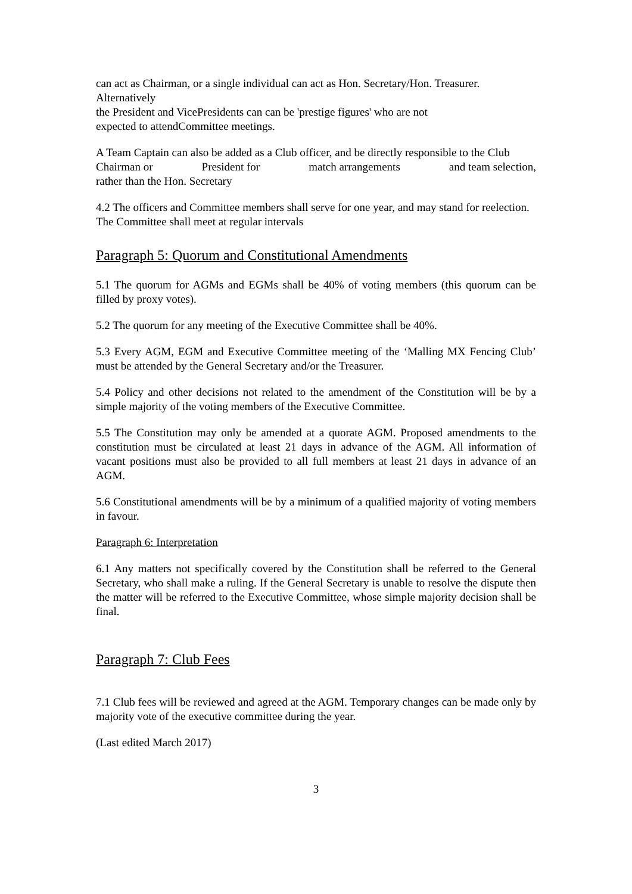can act as Chairman, or a single individual can act as Hon. Secretary/Hon. Treasurer. Alternatively
the President and VicePresidents can can be 'prestige figures' who are not
expected to attendCommittee meetings.
A Team Captain can also be added as a Club officer, and be directly responsible to the Club
Chairman or President for match arrangements and team selection,
rather than the Hon. Secretary
4.2 The officers and Committee members shall serve for one year, and may stand for reelection. The Committee shall meet at regular intervals
Paragraph 5: Quorum and Constitutional Amendments
5.1 The quorum for AGMs and EGMs shall be 40% of voting members (this quorum can be filled by proxy votes).
5.2 The quorum for any meeting of the Executive Committee shall be 40%.
5.3 Every AGM, EGM and Executive Committee meeting of the ‘Malling MX Fencing Club’ must be attended by the General Secretary and/or the Treasurer.
5.4 Policy and other decisions not related to the amendment of the Constitution will be by a simple majority of the voting members of the Executive Committee.
5.5 The Constitution may only be amended at a quorate AGM. Proposed amendments to the constitution must be circulated at least 21 days in advance of the AGM. All information of vacant positions must also be provided to all full members at least 21 days in advance of an AGM.
5.6 Constitutional amendments will be by a minimum of a qualified majority of voting members in favour.
Paragraph 6: Interpretation
6.1 Any matters not specifically covered by the Constitution shall be referred to the General Secretary, who shall make a ruling. If the General Secretary is unable to resolve the dispute then the matter will be referred to the Executive Committee, whose simple majority decision shall be final.
Paragraph 7: Club Fees
7.1 Club fees will be reviewed and agreed at the AGM. Temporary changes can be made only by majority vote of the executive committee during the year.
(Last edited March 2017)
3